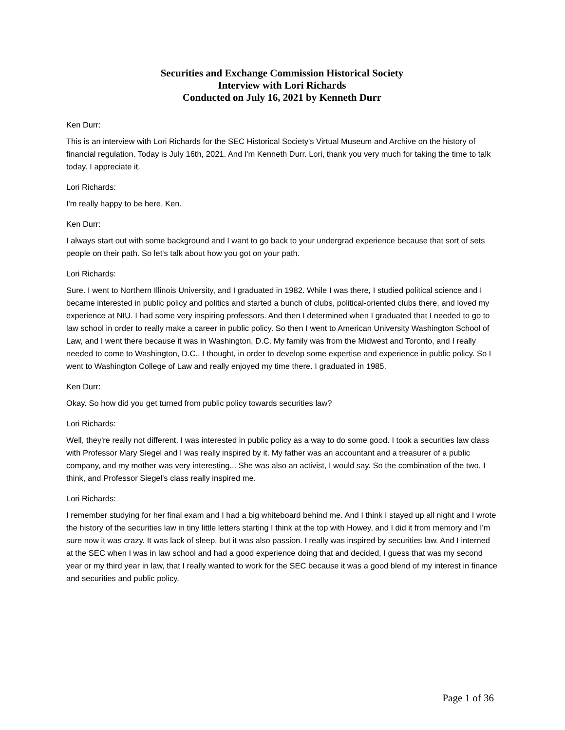Securities and Exchange Commission Historical Society
Interview with Lori Richards
Conducted on July 16, 2021 by Kenneth Durr
Ken Durr:
This is an interview with Lori Richards for the SEC Historical Society's Virtual Museum and Archive on the history of financial regulation. Today is July 16th, 2021. And I'm Kenneth Durr. Lori, thank you very much for taking the time to talk today. I appreciate it.
Lori Richards:
I'm really happy to be here, Ken.
Ken Durr:
I always start out with some background and I want to go back to your undergrad experience because that sort of sets people on their path. So let's talk about how you got on your path.
Lori Richards:
Sure. I went to Northern Illinois University, and I graduated in 1982. While I was there, I studied political science and I became interested in public policy and politics and started a bunch of clubs, political-oriented clubs there, and loved my experience at NIU. I had some very inspiring professors. And then I determined when I graduated that I needed to go to law school in order to really make a career in public policy. So then I went to American University Washington School of Law, and I went there because it was in Washington, D.C. My family was from the Midwest and Toronto, and I really needed to come to Washington, D.C., I thought, in order to develop some expertise and experience in public policy. So I went to Washington College of Law and really enjoyed my time there. I graduated in 1985.
Ken Durr:
Okay. So how did you get turned from public policy towards securities law?
Lori Richards:
Well, they're really not different. I was interested in public policy as a way to do some good. I took a securities law class with Professor Mary Siegel and I was really inspired by it. My father was an accountant and a treasurer of a public company, and my mother was very interesting... She was also an activist, I would say. So the combination of the two, I think, and Professor Siegel's class really inspired me.
Lori Richards:
I remember studying for her final exam and I had a big whiteboard behind me. And I think I stayed up all night and I wrote the history of the securities law in tiny little letters starting I think at the top with Howey, and I did it from memory and I'm sure now it was crazy. It was lack of sleep, but it was also passion. I really was inspired by securities law. And I interned at the SEC when I was in law school and had a good experience doing that and decided, I guess that was my second year or my third year in law, that I really wanted to work for the SEC because it was a good blend of my interest in finance and securities and public policy.
Page 1 of 36